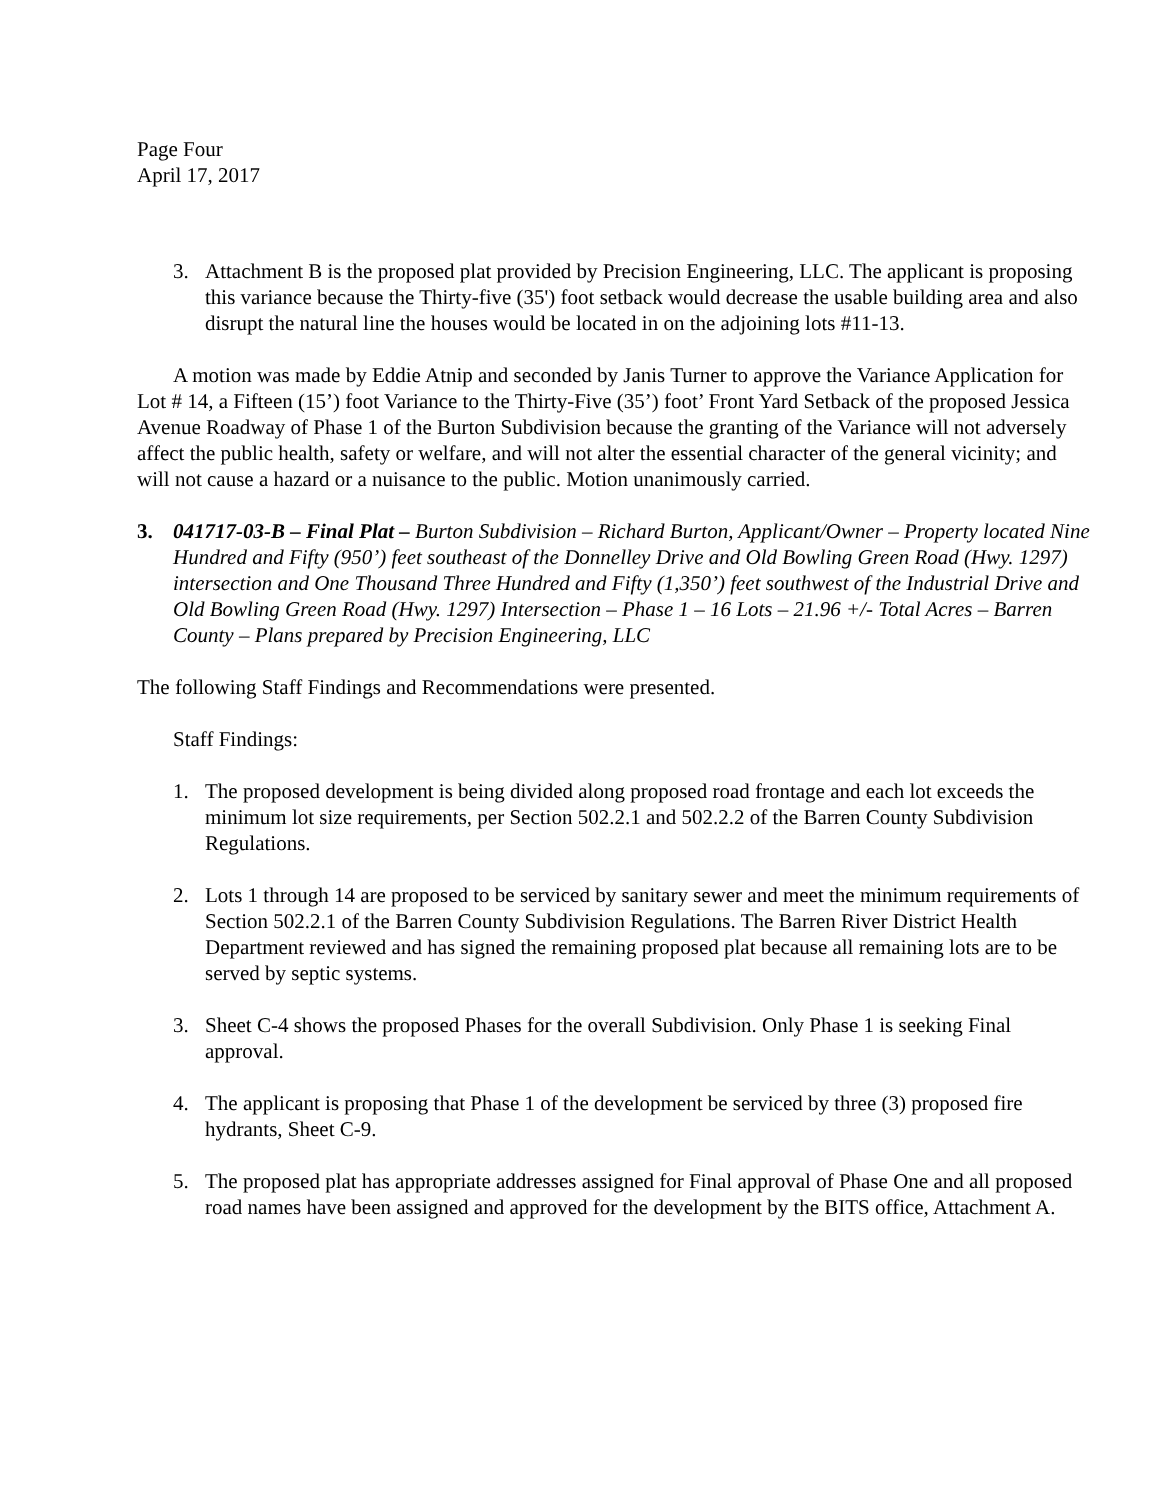Page Four
April 17, 2017
3. Attachment B is the proposed plat provided by Precision Engineering, LLC. The applicant is proposing this variance because the Thirty-five (35') foot setback would decrease the usable building area and also disrupt the natural line the houses would be located in on the adjoining lots #11-13.
A motion was made by Eddie Atnip and seconded by Janis Turner to approve the Variance Application for Lot # 14, a Fifteen (15’) foot Variance to the Thirty-Five (35’) foot’ Front Yard Setback of the proposed Jessica Avenue Roadway of Phase 1 of the Burton Subdivision because the granting of the Variance will not adversely affect the public health, safety or welfare, and will not alter the essential character of the general vicinity; and will not cause a hazard or a nuisance to the public. Motion unanimously carried.
3. 041717-03-B – Final Plat – Burton Subdivision – Richard Burton, Applicant/Owner – Property located Nine Hundred and Fifty (950’) feet southeast of the Donnelley Drive and Old Bowling Green Road (Hwy. 1297) intersection and One Thousand Three Hundred and Fifty (1,350’) feet southwest of the Industrial Drive and Old Bowling Green Road (Hwy. 1297) Intersection – Phase 1 – 16 Lots – 21.96 +/- Total Acres – Barren County – Plans prepared by Precision Engineering, LLC
The following Staff Findings and Recommendations were presented.
Staff Findings:
1. The proposed development is being divided along proposed road frontage and each lot exceeds the minimum lot size requirements, per Section 502.2.1 and 502.2.2 of the Barren County Subdivision Regulations.
2. Lots 1 through 14 are proposed to be serviced by sanitary sewer and meet the minimum requirements of Section 502.2.1 of the Barren County Subdivision Regulations. The Barren River District Health Department reviewed and has signed the remaining proposed plat because all remaining lots are to be served by septic systems.
3. Sheet C-4 shows the proposed Phases for the overall Subdivision. Only Phase 1 is seeking Final approval.
4. The applicant is proposing that Phase 1 of the development be serviced by three (3) proposed fire hydrants, Sheet C-9.
5. The proposed plat has appropriate addresses assigned for Final approval of Phase One and all proposed road names have been assigned and approved for the development by the BITS office, Attachment A.